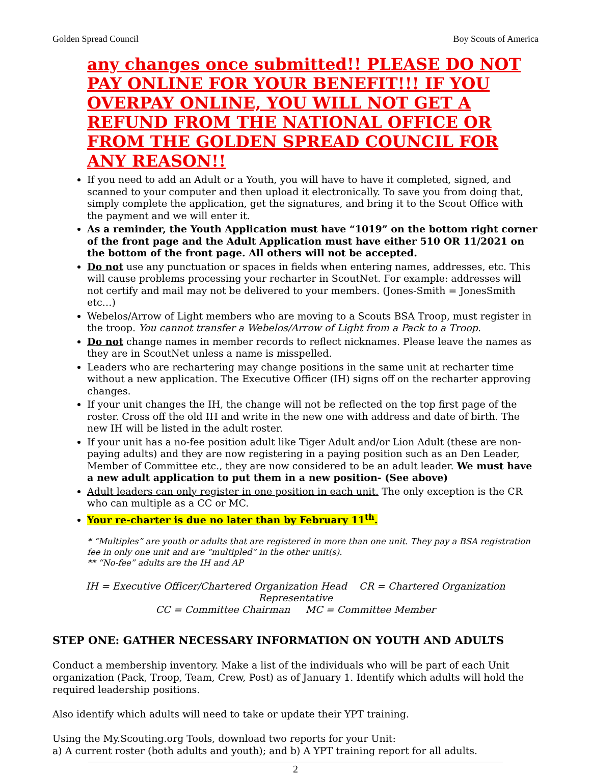Golden Spread Council Boy Scouts of America
any changes once submitted!! PLEASE DO NOT PAY ONLINE FOR YOUR BENEFIT!!! IF YOU OVERPAY ONLINE, YOU WILL NOT GET A REFUND FROM THE NATIONAL OFFICE OR FROM THE GOLDEN SPREAD COUNCIL FOR ANY REASON!!
If you need to add an Adult or a Youth, you will have to have it completed, signed, and scanned to your computer and then upload it electronically. To save you from doing that, simply complete the application, get the signatures, and bring it to the Scout Office with the payment and we will enter it.
As a reminder, the Youth Application must have “1019” on the bottom right corner of the front page and the Adult Application must have either 510 OR 11/2021 on the bottom of the front page. All others will not be accepted.
Do not use any punctuation or spaces in fields when entering names, addresses, etc. This will cause problems processing your recharter in ScoutNet. For example: addresses will not certify and mail may not be delivered to your members. (Jones-Smith = JonesSmith etc…)
Webelos/Arrow of Light members who are moving to a Scouts BSA Troop, must register in the troop. You cannot transfer a Webelos/Arrow of Light from a Pack to a Troop.
Do not change names in member records to reflect nicknames. Please leave the names as they are in ScoutNet unless a name is misspelled.
Leaders who are rechartering may change positions in the same unit at recharter time without a new application. The Executive Officer (IH) signs off on the recharter approving changes.
If your unit changes the IH, the change will not be reflected on the top first page of the roster. Cross off the old IH and write in the new one with address and date of birth. The new IH will be listed in the adult roster.
If your unit has a no-fee position adult like Tiger Adult and/or Lion Adult (these are non-paying adults) and they are now registering in a paying position such as an Den Leader, Member of Committee etc., they are now considered to be an adult leader. We must have a new adult application to put them in a new position- (See above)
Adult leaders can only register in one position in each unit. The only exception is the CR who can multiple as a CC or MC.
Your re-charter is due no later than by February 11<sup>th</sup>.
* “Multiples” are youth or adults that are registered in more than one unit. They pay a BSA registration fee in only one unit and are “multipled” in the other unit(s).
** “No-fee” adults are the IH and AP
IH = Executive Officer/Chartered Organization Head CR = Chartered Organization Representative
CC = Committee Chairman MC = Committee Member
STEP ONE: GATHER NECESSARY INFORMATION ON YOUTH AND ADULTS
Conduct a membership inventory. Make a list of the individuals who will be part of each Unit organization (Pack, Troop, Team, Crew, Post) as of January 1. Identify which adults will hold the required leadership positions.
Also identify which adults will need to take or update their YPT training.
Using the My.Scouting.org Tools, download two reports for your Unit:
a) A current roster (both adults and youth); and b) A YPT training report for all adults.
2